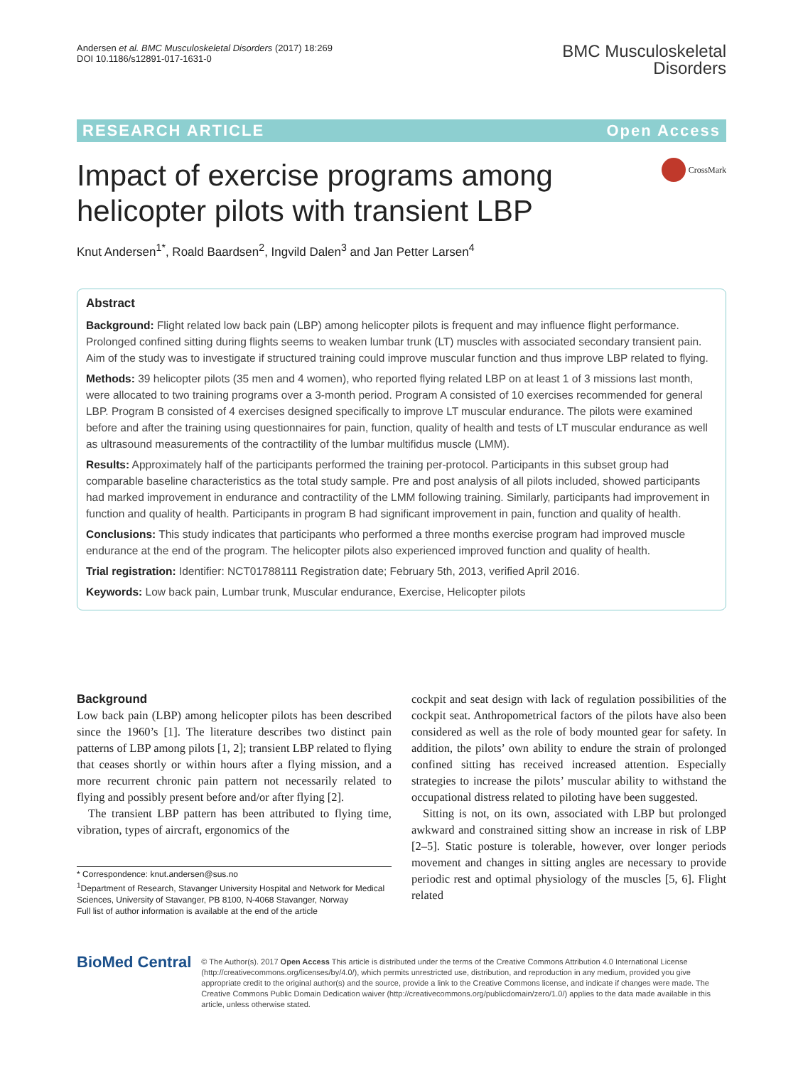Andersen et al. BMC Musculoskeletal Disorders (2017) 18:269
DOI 10.1186/s12891-017-1631-0
BMC Musculoskeletal
Disorders
RESEARCH ARTICLE Open Access
Impact of exercise programs among
helicopter pilots with transient LBP
CrossMark
Knut Andersen<sup>1*</sup>, Roald Baardsen<sup>2</sup>, Ingvild Dalen<sup>3</sup> and Jan Petter Larsen<sup>4</sup>
Abstract
Background: Flight related low back pain (LBP) among helicopter pilots is frequent and may influence flight performance. Prolonged confined sitting during flights seems to weaken lumbar trunk (LT) muscles with associated secondary transient pain. Aim of the study was to investigate if structured training could improve muscular function and thus improve LBP related to flying.
Methods: 39 helicopter pilots (35 men and 4 women), who reported flying related LBP on at least 1 of 3 missions last month, were allocated to two training programs over a 3-month period. Program A consisted of 10 exercises recommended for general LBP. Program B consisted of 4 exercises designed specifically to improve LT muscular endurance. The pilots were examined before and after the training using questionnaires for pain, function, quality of health and tests of LT muscular endurance as well as ultrasound measurements of the contractility of the lumbar multifidus muscle (LMM).
Results: Approximately half of the participants performed the training per-protocol. Participants in this subset group had comparable baseline characteristics as the total study sample. Pre and post analysis of all pilots included, showed participants had marked improvement in endurance and contractility of the LMM following training. Similarly, participants had improvement in function and quality of health. Participants in program B had significant improvement in pain, function and quality of health.
Conclusions: This study indicates that participants who performed a three months exercise program had improved muscle endurance at the end of the program. The helicopter pilots also experienced improved function and quality of health.
Trial registration: Identifier: NCT01788111 Registration date; February 5th, 2013, verified April 2016.
Keywords: Low back pain, Lumbar trunk, Muscular endurance, Exercise, Helicopter pilots
Background
Low back pain (LBP) among helicopter pilots has been described since the 1960’s [1]. The literature describes two distinct pain patterns of LBP among pilots [1, 2]; transient LBP related to flying that ceases shortly or within hours after a flying mission, and a more recurrent chronic pain pattern not necessarily related to flying and possibly present before and/or after flying [2].
The transient LBP pattern has been attributed to flying time, vibration, types of aircraft, ergonomics of the
* Correspondence: knut.andersen@sus.no
<sup>1</sup> Department of Research, Stavanger University Hospital and Network for Medical Sciences, University of Stavanger, PB 8100, N-4068 Stavanger, Norway
Full list of author information is available at the end of the article
cockpit and seat design with lack of regulation possibilities of the cockpit seat. Anthropometrical factors of the pilots have also been considered as well as the role of body mounted gear for safety. In addition, the pilots’ own ability to endure the strain of prolonged confined sitting has received increased attention. Especially strategies to increase the pilots’ muscular ability to withstand the occupational distress related to piloting have been suggested.
Sitting is not, on its own, associated with LBP but prolonged awkward and constrained sitting show an increase in risk of LBP [2–5]. Static posture is tolerable, however, over longer periods movement and changes in sitting angles are necessary to provide periodic rest and optimal physiology of the muscles [5, 6]. Flight related
BioMed Central
© The Author(s). 2017 Open Access This article is distributed under the terms of the Creative Commons Attribution 4.0 International License (http://creativecommons.org/licenses/by/4.0/), which permits unrestricted use, distribution, and reproduction in any medium, provided you give appropriate credit to the original author(s) and the source, provide a link to the Creative Commons license, and indicate if changes were made. The Creative Commons Public Domain Dedication waiver (http://creativecommons.org/publicdomain/zero/1.0/) applies to the data made available in this article, unless otherwise stated.